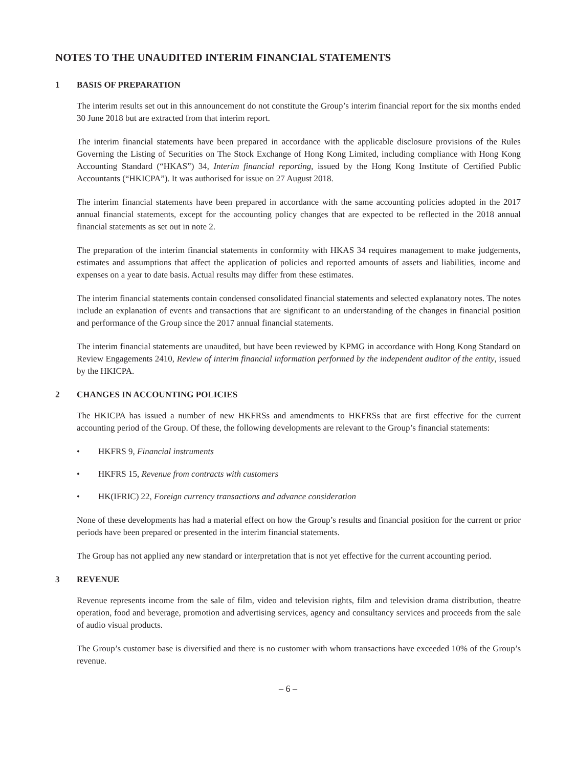NOTES TO THE UNAUDITED INTERIM FINANCIAL STATEMENTS
1 BASIS OF PREPARATION
The interim results set out in this announcement do not constitute the Group’s interim financial report for the six months ended 30 June 2018 but are extracted from that interim report.
The interim financial statements have been prepared in accordance with the applicable disclosure provisions of the Rules Governing the Listing of Securities on The Stock Exchange of Hong Kong Limited, including compliance with Hong Kong Accounting Standard (“HKAS”) 34, Interim financial reporting, issued by the Hong Kong Institute of Certified Public Accountants (“HKICPA”). It was authorised for issue on 27 August 2018.
The interim financial statements have been prepared in accordance with the same accounting policies adopted in the 2017 annual financial statements, except for the accounting policy changes that are expected to be reflected in the 2018 annual financial statements as set out in note 2.
The preparation of the interim financial statements in conformity with HKAS 34 requires management to make judgements, estimates and assumptions that affect the application of policies and reported amounts of assets and liabilities, income and expenses on a year to date basis. Actual results may differ from these estimates.
The interim financial statements contain condensed consolidated financial statements and selected explanatory notes. The notes include an explanation of events and transactions that are significant to an understanding of the changes in financial position and performance of the Group since the 2017 annual financial statements.
The interim financial statements are unaudited, but have been reviewed by KPMG in accordance with Hong Kong Standard on Review Engagements 2410, Review of interim financial information performed by the independent auditor of the entity, issued by the HKICPA.
2 CHANGES IN ACCOUNTING POLICIES
The HKICPA has issued a number of new HKFRSs and amendments to HKFRSs that are first effective for the current accounting period of the Group. Of these, the following developments are relevant to the Group’s financial statements:
• HKFRS 9, Financial instruments
• HKFRS 15, Revenue from contracts with customers
• HK(IFRIC) 22, Foreign currency transactions and advance consideration
None of these developments has had a material effect on how the Group’s results and financial position for the current or prior periods have been prepared or presented in the interim financial statements.
The Group has not applied any new standard or interpretation that is not yet effective for the current accounting period.
3 REVENUE
Revenue represents income from the sale of film, video and television rights, film and television drama distribution, theatre operation, food and beverage, promotion and advertising services, agency and consultancy services and proceeds from the sale of audio visual products.
The Group’s customer base is diversified and there is no customer with whom transactions have exceeded 10% of the Group’s revenue.
– 6 –